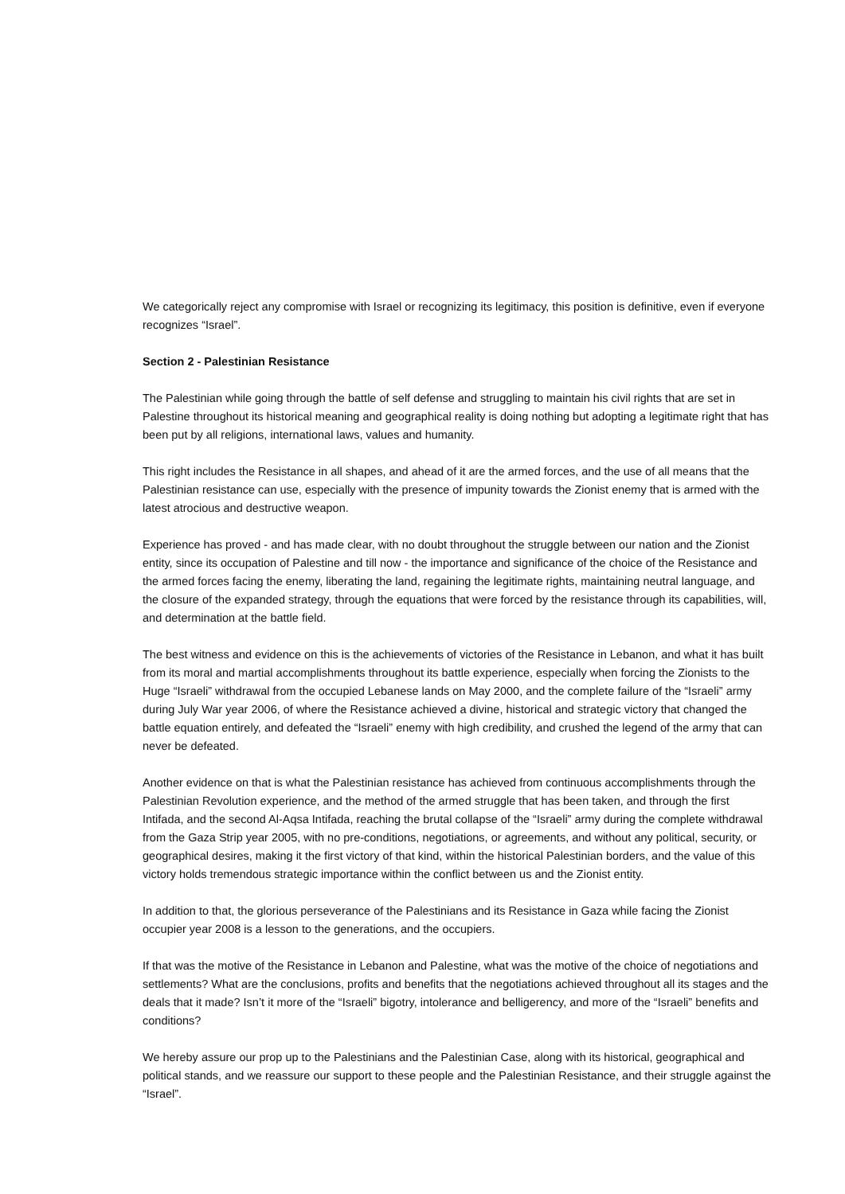We categorically reject any compromise with Israel or recognizing its legitimacy, this position is definitive, even if everyone recognizes “Israel”.
Section 2 - Palestinian Resistance
The Palestinian while going through the battle of self defense and struggling to maintain his civil rights that are set in Palestine throughout its historical meaning and geographical reality is doing nothing but adopting a legitimate right that has been put by all religions, international laws, values and humanity.
This right includes the Resistance in all shapes, and ahead of it are the armed forces, and the use of all means that the Palestinian resistance can use, especially with the presence of impunity towards the Zionist enemy that is armed with the latest atrocious and destructive weapon.
Experience has proved - and has made clear, with no doubt throughout the struggle between our nation and the Zionist entity, since its occupation of Palestine and till now - the importance and significance of the choice of the Resistance and the armed forces facing the enemy, liberating the land, regaining the legitimate rights, maintaining neutral language, and the closure of the expanded strategy, through the equations that were forced by the resistance through its capabilities, will, and determination at the battle field.
The best witness and evidence on this is the achievements of victories of the Resistance in Lebanon, and what it has built from its moral and martial accomplishments throughout its battle experience, especially when forcing the Zionists to the Huge “Israeli” withdrawal from the occupied Lebanese lands on May 2000, and the complete failure of the “Israeli” army during July War year 2006, of where the Resistance achieved a divine, historical and strategic victory that changed the battle equation entirely, and defeated the “Israeli” enemy with high credibility, and crushed the legend of the army that can never be defeated.
Another evidence on that is what the Palestinian resistance has achieved from continuous accomplishments through the Palestinian Revolution experience, and the method of the armed struggle that has been taken, and through the first Intifada, and the second Al-Aqsa Intifada, reaching the brutal collapse of the “Israeli” army during the complete withdrawal from the Gaza Strip year 2005, with no pre-conditions, negotiations, or agreements, and without any political, security, or geographical desires, making it the first victory of that kind, within the historical Palestinian borders, and the value of this victory holds tremendous strategic importance within the conflict between us and the Zionist entity.
In addition to that, the glorious perseverance of the Palestinians and its Resistance in Gaza while facing the Zionist occupier year 2008 is a lesson to the generations, and the occupiers.
If that was the motive of the Resistance in Lebanon and Palestine, what was the motive of the choice of negotiations and settlements? What are the conclusions, profits and benefits that the negotiations achieved throughout all its stages and the deals that it made? Isn’t it more of the “Israeli” bigotry, intolerance and belligerency, and more of the “Israeli” benefits and conditions?
We hereby assure our prop up to the Palestinians and the Palestinian Case, along with its historical, geographical and political stands, and we reassure our support to these people and the Palestinian Resistance, and their struggle against the “Israel”.